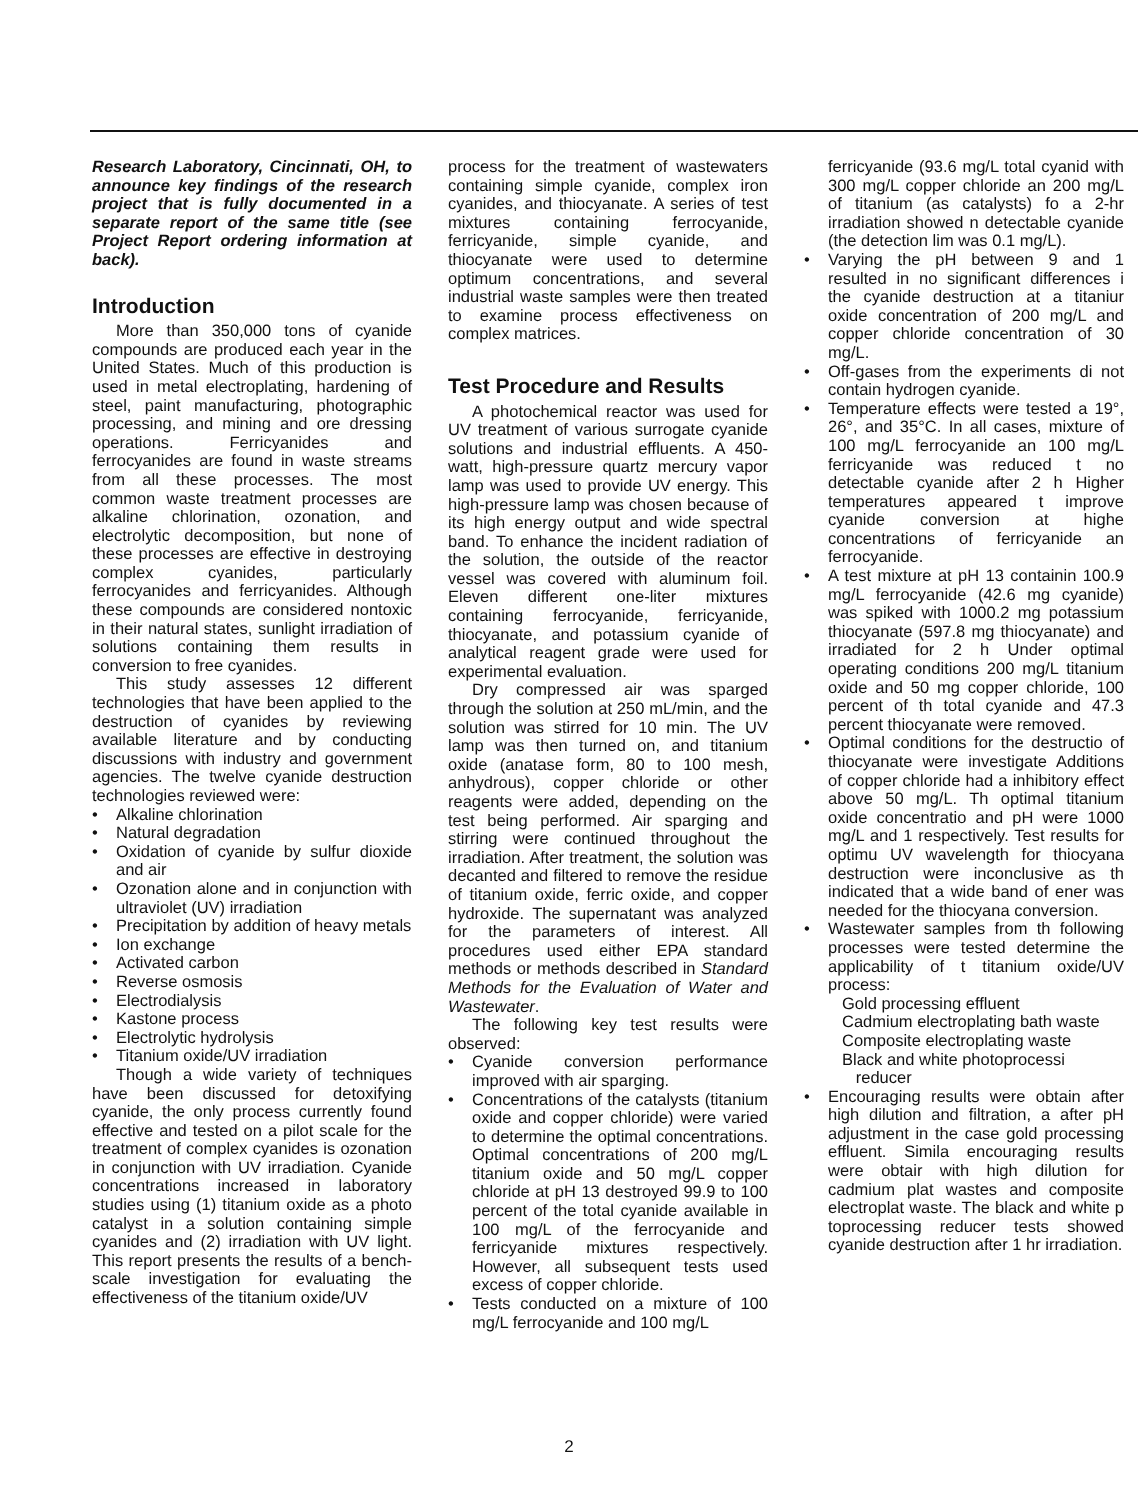Research Laboratory, Cincinnati, OH, to announce key findings of the research project that is fully documented in a separate report of the same title (see Project Report ordering information at back).
Introduction
More than 350,000 tons of cyanide compounds are produced each year in the United States. Much of this production is used in metal electroplating, hardening of steel, paint manufacturing, photographic processing, and mining and ore dressing operations. Ferricyanides and ferrocyanides are found in waste streams from all these processes. The most common waste treatment processes are alkaline chlorination, ozonation, and electrolytic decomposition, but none of these processes are effective in destroying complex cyanides, particularly ferrocyanides and ferricyanides. Although these compounds are considered nontoxic in their natural states, sunlight irradiation of solutions containing them results in conversion to free cyanides.
This study assesses 12 different technologies that have been applied to the destruction of cyanides by reviewing available literature and by conducting discussions with industry and government agencies. The twelve cyanide destruction technologies reviewed were:
• Alkaline chlorination
• Natural degradation
• Oxidation of cyanide by sulfur dioxide and air
• Ozonation alone and in conjunction with ultraviolet (UV) irradiation
• Precipitation by addition of heavy metals
• Ion exchange
• Activated carbon
• Reverse osmosis
• Electrodialysis
• Kastone process
• Electrolytic hydrolysis
• Titanium oxide/UV irradiation
Though a wide variety of techniques have been discussed for detoxifying cyanide, the only process currently found effective and tested on a pilot scale for the treatment of complex cyanides is ozonation in conjunction with UV irradiation. Cyanide concentrations increased in laboratory studies using (1) titanium oxide as a photo catalyst in a solution containing simple cyanides and (2) irradiation with UV light. This report presents the results of a bench-scale investigation for evaluating the effectiveness of the titanium oxide/UV
process for the treatment of wastewaters containing simple cyanide, complex iron cyanides, and thiocyanate. A series of test mixtures containing ferrocyanide, ferricyanide, simple cyanide, and thiocyanate were used to determine optimum concentrations, and several industrial waste samples were then treated to examine process effectiveness on complex matrices.
Test Procedure and Results
A photochemical reactor was used for UV treatment of various surrogate cyanide solutions and industrial effluents. A 450-watt, high-pressure quartz mercury vapor lamp was used to provide UV energy. This high-pressure lamp was chosen because of its high energy output and wide spectral band. To enhance the incident radiation of the solution, the outside of the reactor vessel was covered with aluminum foil. Eleven different one-liter mixtures containing ferrocyanide, ferricyanide, thiocyanate, and potassium cyanide of analytical reagent grade were used for experimental evaluation.
Dry compressed air was sparged through the solution at 250 mL/min, and the solution was stirred for 10 min. The UV lamp was then turned on, and titanium oxide (anatase form, 80 to 100 mesh, anhydrous), copper chloride or other reagents were added, depending on the test being performed. Air sparging and stirring were continued throughout the irradiation. After treatment, the solution was decanted and filtered to remove the residue of titanium oxide, ferric oxide, and copper hydroxide. The supernatant was analyzed for the parameters of interest. All procedures used either EPA standard methods or methods described in Standard Methods for the Evaluation of Water and Wastewater.
The following key test results were observed:
• Cyanide conversion performance improved with air sparging.
• Concentrations of the catalysts (titanium oxide and copper chloride) were varied to determine the optimal concentrations. Optimal concentrations of 200 mg/L titanium oxide and 50 mg/L copper chloride at pH 13 destroyed 99.9 to 100 percent of the total cyanide available in 100 mg/L of the ferrocyanide and ferricyanide mixtures respectively. However, all subsequent tests used excess of copper chloride.
• Tests conducted on a mixture of 100 mg/L ferrocyanide and 100 mg/L
ferricyanide (93.6 mg/L total cyanid with 300 mg/L copper chloride an 200 mg/L of titanium (as catalysts) fo a 2-hr irradiation showed n detectable cyanide (the detection lim was 0.1 mg/L).
• Varying the pH between 9 and 1 resulted in no significant differences i the cyanide destruction at a titaniur oxide concentration of 200 mg/L and copper chloride concentration of 30 mg/L.
• Off-gases from the experiments di not contain hydrogen cyanide.
• Temperature effects were tested a 19°, 26°, and 35°C. In all cases, mixture of 100 mg/L ferrocyanide an 100 mg/L ferricyanide was reduced t no detectable cyanide after 2 h Higher temperatures appeared t improve cyanide conversion at highe concentrations of ferricyanide an ferrocyanide.
• A test mixture at pH 13 containin 100.9 mg/L ferrocyanide (42.6 mg cyanide) was spiked with 1000.2 mg potassium thiocyanate (597.8 mg thiocyanate) and irradiated for 2 h Under optimal operating conditions 200 mg/L titanium oxide and 50 mg copper chloride, 100 percent of th total cyanide and 47.3 percent thiocyanate were removed.
• Optimal conditions for the destructio of thiocyanate were investigate Additions of copper chloride had a inhibitory effect above 50 mg/L. Th optimal titanium oxide concentratio and pH were 1000 mg/L and 1 respectively. Test results for optimu UV wavelength for thiocyana destruction were inconclusive as th indicated that a wide band of ener was needed for the thiocyana conversion.
• Wastewater samples from th following processes were tested determine the applicability of t titanium oxide/UV process:
Gold processing effluent
Cadmium electroplating bath waste
Composite electroplating waste
Black and white photoprocessi
reducer
• Encouraging results were obtain after high dilution and filtration, a after pH adjustment in the case gold processing effluent. Simila encouraging results were obtair with high dilution for cadmium plat wastes and composite electroplat waste. The black and white p toprocessing reducer tests showed cyanide destruction after 1 hr irradiation.
2